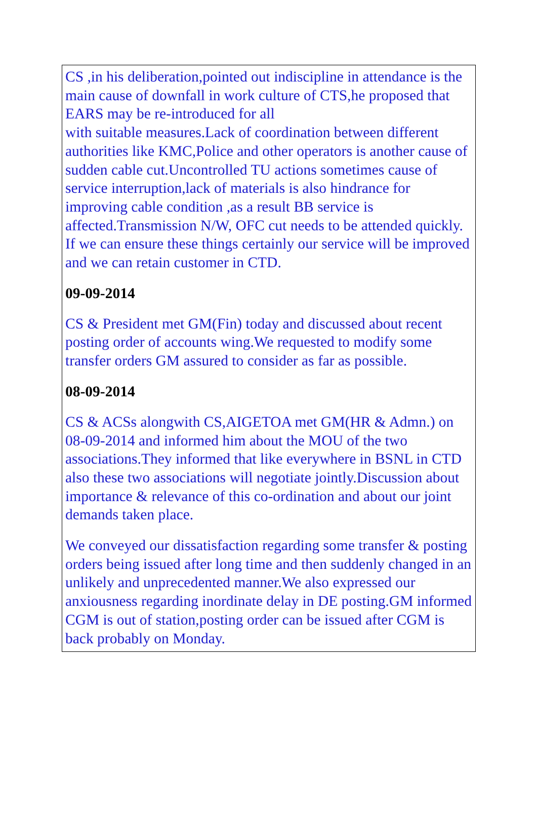CS ,in his deliberation,pointed out indiscipline in attendance is the main cause of downfall in work culture of CTS,he proposed that EARS may be re-introduced for all
with suitable measures.Lack of coordination between different authorities like KMC,Police and other operators is another cause of sudden cable cut.Uncontrolled TU actions sometimes cause of service interruption,lack of materials is also hindrance for improving cable condition ,as a result BB service is affected.Transmission N/W, OFC cut needs to be attended quickly. If we can ensure these things certainly our service will be improved and we can retain customer in CTD.
09-09-2014
CS & President met GM(Fin) today and discussed about recent posting order of accounts wing.We requested to modify some transfer orders GM assured to consider as far as possible.
08-09-2014
CS & ACSs alongwith CS,AIGETOA met GM(HR & Admn.) on 08-09-2014 and informed him about the MOU of the two associations.They informed that like everywhere in BSNL in CTD also these two associations will negotiate jointly.Discussion about importance & relevance of this co-ordination and about our joint demands taken place.
We conveyed our dissatisfaction regarding some transfer & posting orders being issued after long time and then suddenly changed in an unlikely and unprecedented manner.We also expressed our anxiousness regarding inordinate delay in DE posting.GM informed CGM is out of station,posting order can be issued after CGM is back probably on Monday.